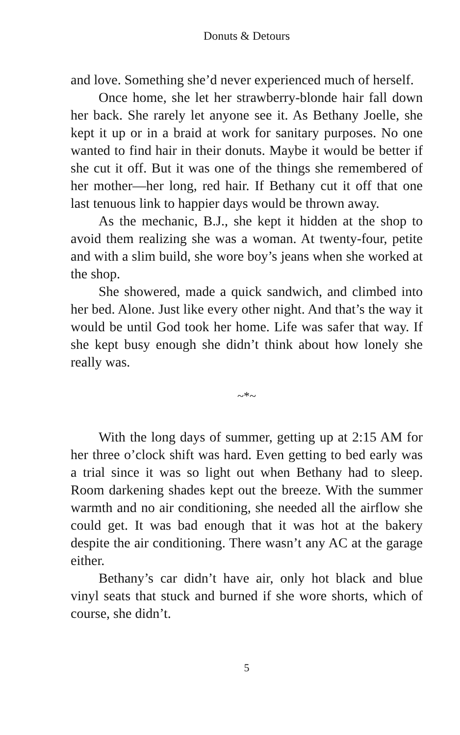Donuts & Detours
and love. Something she’d never experienced much of herself.
Once home, she let her strawberry-blonde hair fall down her back. She rarely let anyone see it. As Bethany Joelle, she kept it up or in a braid at work for sanitary purposes. No one wanted to find hair in their donuts. Maybe it would be better if she cut it off. But it was one of the things she remembered of her mother—her long, red hair. If Bethany cut it off that one last tenuous link to happier days would be thrown away.
As the mechanic, B.J., she kept it hidden at the shop to avoid them realizing she was a woman. At twenty-four, petite and with a slim build, she wore boy’s jeans when she worked at the shop.
She showered, made a quick sandwich, and climbed into her bed. Alone. Just like every other night. And that’s the way it would be until God took her home. Life was safer that way. If she kept busy enough she didn’t think about how lonely she really was.
~*~
With the long days of summer, getting up at 2:15 AM for her three o’clock shift was hard. Even getting to bed early was a trial since it was so light out when Bethany had to sleep. Room darkening shades kept out the breeze. With the summer warmth and no air conditioning, she needed all the airflow she could get. It was bad enough that it was hot at the bakery despite the air conditioning. There wasn’t any AC at the garage either.
Bethany’s car didn’t have air, only hot black and blue vinyl seats that stuck and burned if she wore shorts, which of course, she didn’t.
5